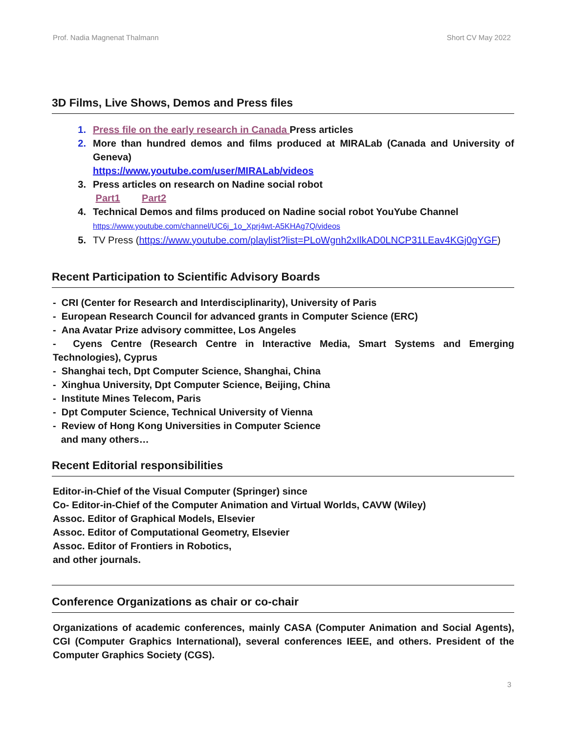Prof. Nadia Magnenat Thalmann Short CV May 2022
3D Films, Live Shows, Demos and Press files
1. Press file on the early research in Canada Press articles
2. More than hundred demos and films produced at MIRALab (Canada and University of Geneva)
https://www.youtube.com/user/MIRALab/videos
3. Press articles on research on Nadine social robot
Part1 Part2
4. Technical Demos and films produced on Nadine social robot YouYube Channel
https://www.youtube.com/channel/UC6j_1o_Xprj4wt-A5KHAg7Q/videos
5. TV Press (https://www.youtube.com/playlist?list=PLoWgnh2xIlkAD0LNCP31LEav4KGj0gYGF)
Recent Participation to Scientific Advisory Boards
- CRI (Center for Research and Interdisciplinarity), University of Paris
- European Research Council for advanced grants in Computer Science (ERC)
- Ana Avatar Prize advisory committee, Los Angeles
- Cyens Centre (Research Centre in Interactive Media, Smart Systems and Emerging Technologies), Cyprus
- Shanghai tech, Dpt Computer Science, Shanghai, China
- Xinghua University, Dpt Computer Science, Beijing, China
- Institute Mines Telecom, Paris
- Dpt Computer Science, Technical University of Vienna
- Review of Hong Kong Universities in Computer Science
and many others…
Recent Editorial responsibilities
Editor-in-Chief of the Visual Computer (Springer) since
Co- Editor-in-Chief of the Computer Animation and Virtual Worlds, CAVW (Wiley)
Assoc. Editor of Graphical Models, Elsevier
Assoc. Editor of Computational Geometry, Elsevier
Assoc. Editor of Frontiers in Robotics,
and other journals.
Conference Organizations as chair or co-chair
Organizations of academic conferences, mainly CASA (Computer Animation and Social Agents), CGI (Computer Graphics International), several conferences IEEE, and others. President of the Computer Graphics Society (CGS).
3